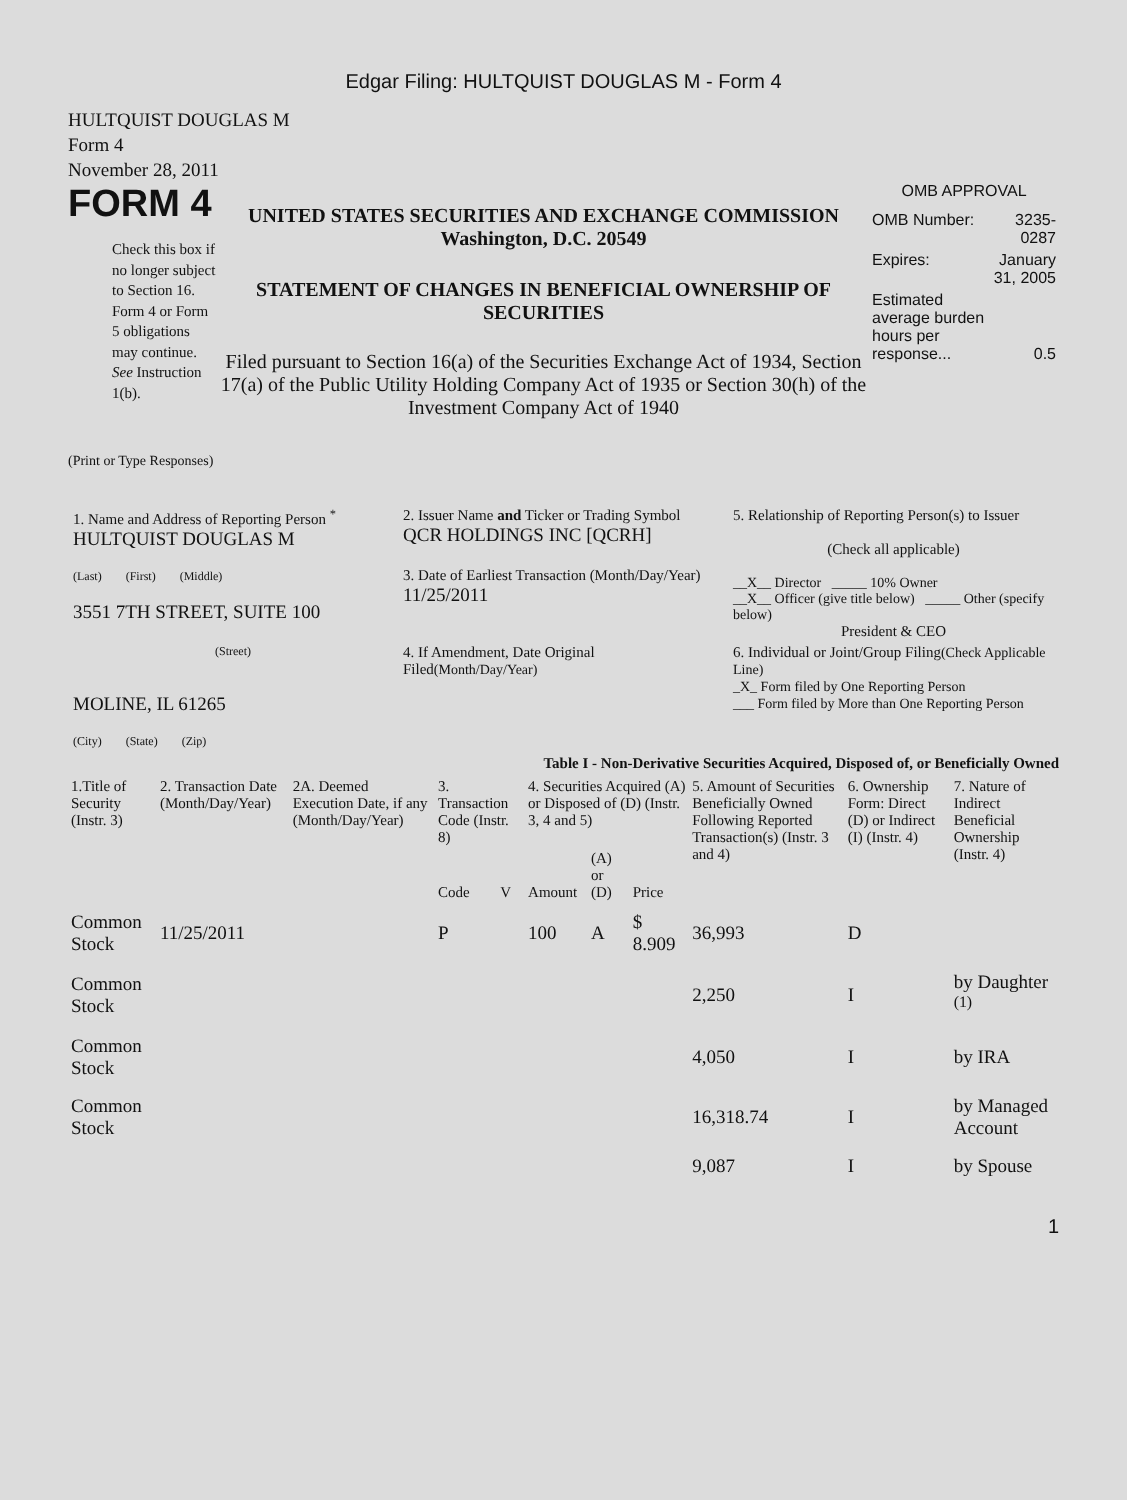Edgar Filing: HULTQUIST DOUGLAS M - Form 4
HULTQUIST DOUGLAS M
Form 4
November 28, 2011
FORM 4
Check this box if no longer subject to Section 16. Form 4 or Form 5 obligations may continue. See Instruction 1(b).
UNITED STATES SECURITIES AND EXCHANGE COMMISSION
Washington, D.C. 20549
STATEMENT OF CHANGES IN BENEFICIAL OWNERSHIP OF SECURITIES
Filed pursuant to Section 16(a) of the Securities Exchange Act of 1934, Section 17(a) of the Public Utility Holding Company Act of 1935 or Section 30(h) of the Investment Company Act of 1940
OMB APPROVAL
| OMB Number: | 3235-0287 |
| Expires: | January 31, 2005 |
| Estimated average burden hours per response... | 0.5 |
(Print or Type Responses)
| 1. Name and Address of Reporting Person <sup>*</sup> HULTQUIST DOUGLAS M | 2. Issuer Name and Ticker or Trading Symbol QCR HOLDINGS INC [QCRH] | 5. Relationship of Reporting Person(s) to Issuer (Check all applicable) __X__ Director _____ 10% Owner __X__ Officer (give title below) _____ Other (specify below) President & CEO |
| (Last) (First) (Middle) 3551 7TH STREET, SUITE 100 | 3. Date of Earliest Transaction (Month/Day/Year) 11/25/2011 | |
| (Street) MOLINE, IL 61265 (City) (State) (Zip) | 4. If Amendment, Date Original Filed (Month/Day/Year) | 6. Individual or Joint/Group Filing (Check Applicable Line) _X_ Form filed by One Reporting Person ___ Form filed by More than One Reporting Person |
Table I - Non-Derivative Securities Acquired, Disposed of, or Beneficially Owned
| 1.Title of Security (Instr. 3) | 2. Transaction Date (Month/Day/Year) | 2A. Deemed Execution Date, if any (Month/Day/Year) | 3. Transaction Code (Instr. 8) | | 4. Securities Acquired (A) or Disposed of (D) (Instr. 3, 4 and 5) | | | 5. Amount of Securities Beneficially Owned Following Reported Transaction(s) (Instr. 3 and 4) | 6. Ownership Form: Direct (D) or Indirect (I) (Instr. 4) | 7. Nature of Indirect Beneficial Ownership (Instr. 4) |
| --- | --- | --- | --- | --- | --- | --- | --- | --- | --- | --- |
| | | | Code | V | Amount | (A) or (D) | Price | | | |
| Common Stock | 11/25/2011 | | P | | 100 | A | $ 8.909 | 36,993 | D | |
| Common Stock | | | | | | | | 2,250 | I | by Daughter <sup>(1)</sup> |
| Common Stock | | | | | | | | 4,050 | I | by IRA |
| Common Stock | | | | | | | | 16,318.74 | I | by Managed Account |
| | | | | | | | | 9,087 | I | by Spouse |
1